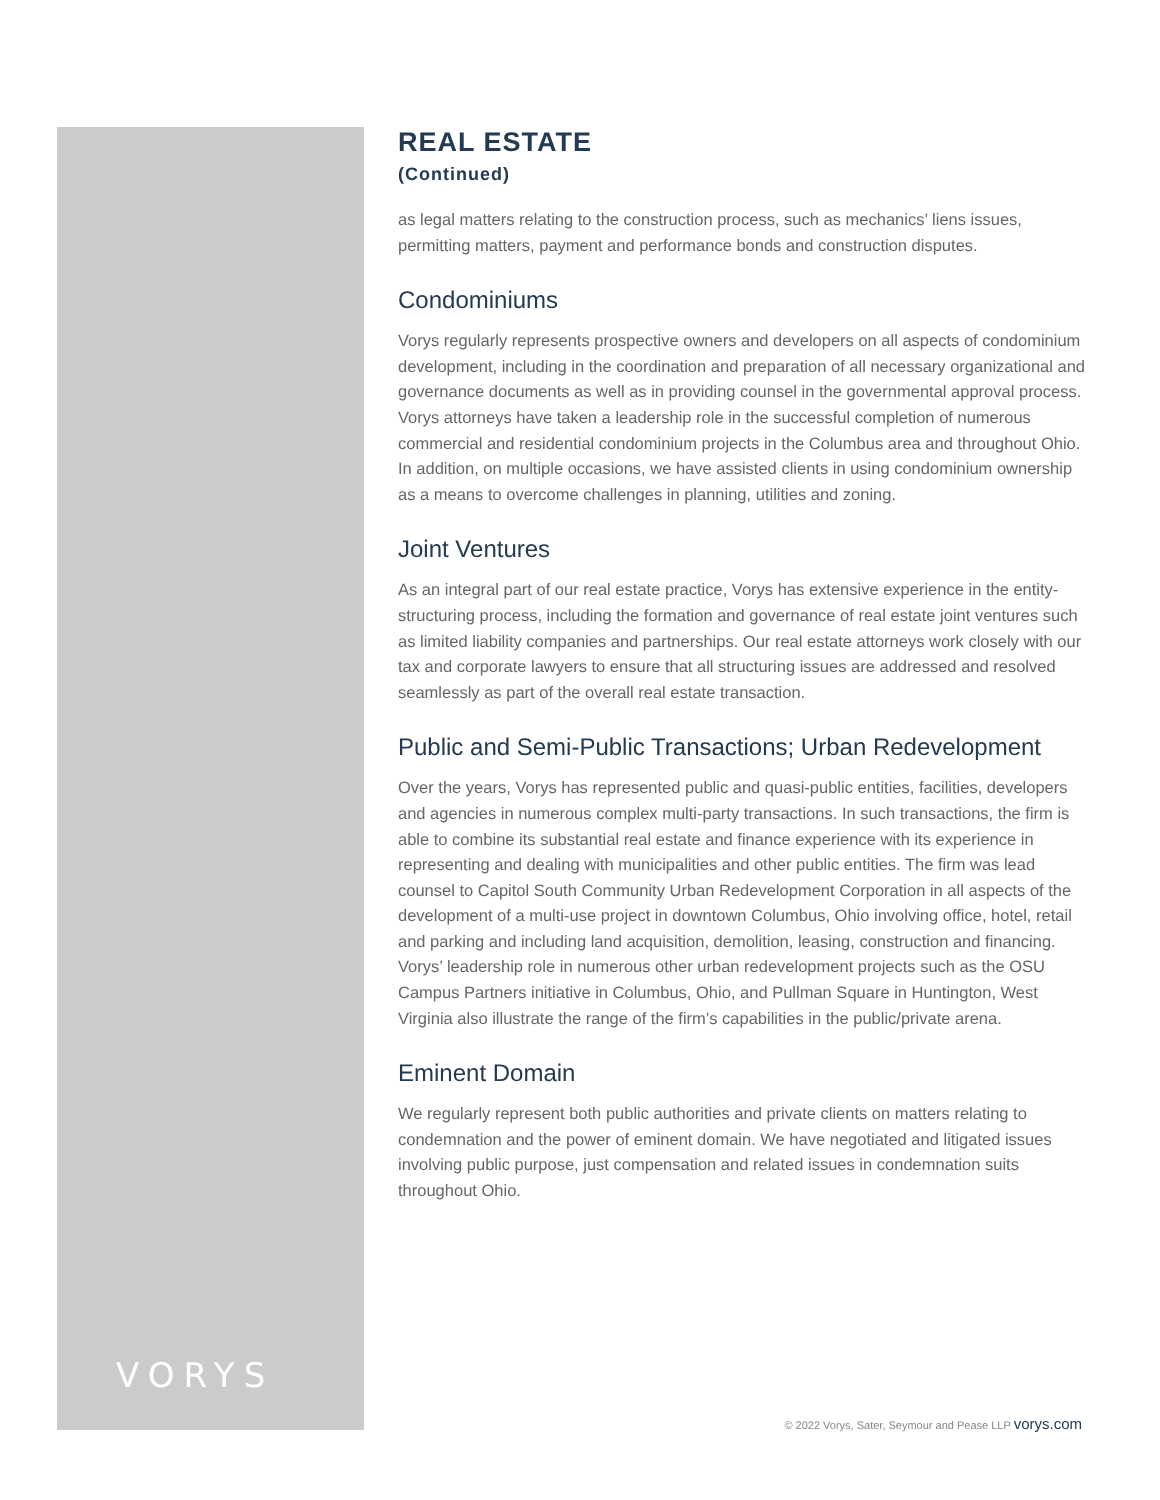REAL ESTATE
(Continued)
as legal matters relating to the construction process, such as mechanics’ liens issues, permitting matters, payment and performance bonds and construction disputes.
Condominiums
Vorys regularly represents prospective owners and developers on all aspects of condominium development, including in the coordination and preparation of all necessary organizational and governance documents as well as in providing counsel in the governmental approval process. Vorys attorneys have taken a leadership role in the successful completion of numerous commercial and residential condominium projects in the Columbus area and throughout Ohio. In addition, on multiple occasions, we have assisted clients in using condominium ownership as a means to overcome challenges in planning, utilities and zoning.
Joint Ventures
As an integral part of our real estate practice, Vorys has extensive experience in the entity-structuring process, including the formation and governance of real estate joint ventures such as limited liability companies and partnerships. Our real estate attorneys work closely with our tax and corporate lawyers to ensure that all structuring issues are addressed and resolved seamlessly as part of the overall real estate transaction.
Public and Semi-Public Transactions; Urban Redevelopment
Over the years, Vorys has represented public and quasi-public entities, facilities, developers and agencies in numerous complex multi-party transactions. In such transactions, the firm is able to combine its substantial real estate and finance experience with its experience in representing and dealing with municipalities and other public entities. The firm was lead counsel to Capitol South Community Urban Redevelopment Corporation in all aspects of the development of a multi-use project in downtown Columbus, Ohio involving office, hotel, retail and parking and including land acquisition, demolition, leasing, construction and financing. Vorys’ leadership role in numerous other urban redevelopment projects such as the OSU Campus Partners initiative in Columbus, Ohio, and Pullman Square in Huntington, West Virginia also illustrate the range of the firm’s capabilities in the public/private arena.
Eminent Domain
We regularly represent both public authorities and private clients on matters relating to condemnation and the power of eminent domain. We have negotiated and litigated issues involving public purpose, just compensation and related issues in condemnation suits throughout Ohio.
VORYS
© 2022 Vorys, Sater, Seymour and Pease LLP vorys.com